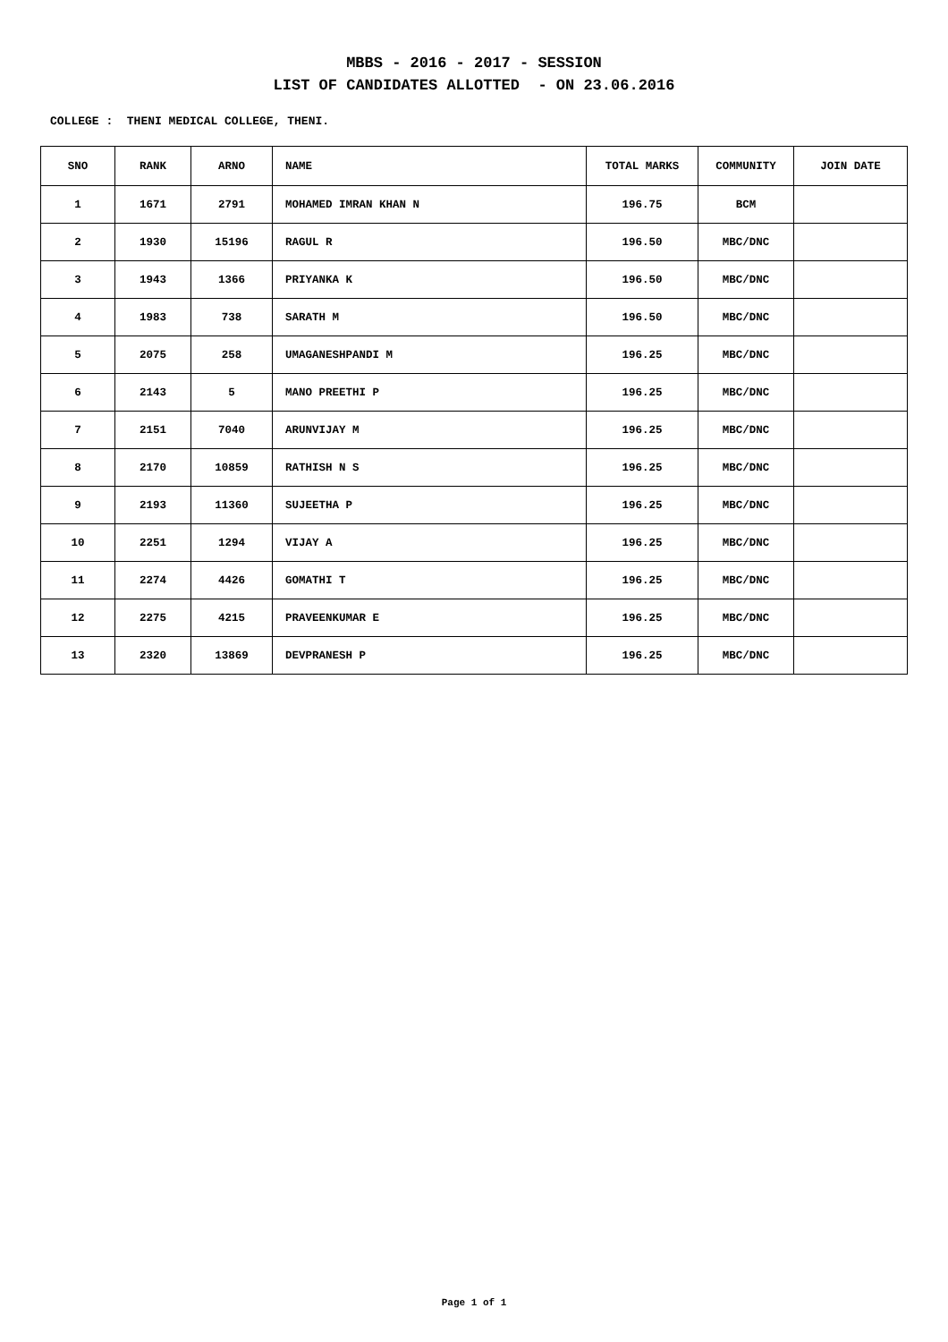MBBS - 2016 - 2017 - SESSION
LIST OF CANDIDATES ALLOTTED - ON 23.06.2016
COLLEGE : THENI MEDICAL COLLEGE, THENI.
| SNO | RANK | ARNO | NAME | TOTAL MARKS | COMMUNITY | JOIN DATE |
| --- | --- | --- | --- | --- | --- | --- |
| 1 | 1671 | 2791 | MOHAMED IMRAN KHAN N | 196.75 | BCM | |
| 2 | 1930 | 15196 | RAGUL R | 196.50 | MBC/DNC | |
| 3 | 1943 | 1366 | PRIYANKA K | 196.50 | MBC/DNC | |
| 4 | 1983 | 738 | SARATH M | 196.50 | MBC/DNC | |
| 5 | 2075 | 258 | UMAGANESHPANDI M | 196.25 | MBC/DNC | |
| 6 | 2143 | 5 | MANO PREETHI P | 196.25 | MBC/DNC | |
| 7 | 2151 | 7040 | ARUNVIJAY M | 196.25 | MBC/DNC | |
| 8 | 2170 | 10859 | RATHISH N S | 196.25 | MBC/DNC | |
| 9 | 2193 | 11360 | SUJEETHA P | 196.25 | MBC/DNC | |
| 10 | 2251 | 1294 | VIJAY A | 196.25 | MBC/DNC | |
| 11 | 2274 | 4426 | GOMATHI T | 196.25 | MBC/DNC | |
| 12 | 2275 | 4215 | PRAVEENKUMAR E | 196.25 | MBC/DNC | |
| 13 | 2320 | 13869 | DEVPRANESH P | 196.25 | MBC/DNC | |
Page 1 of 1